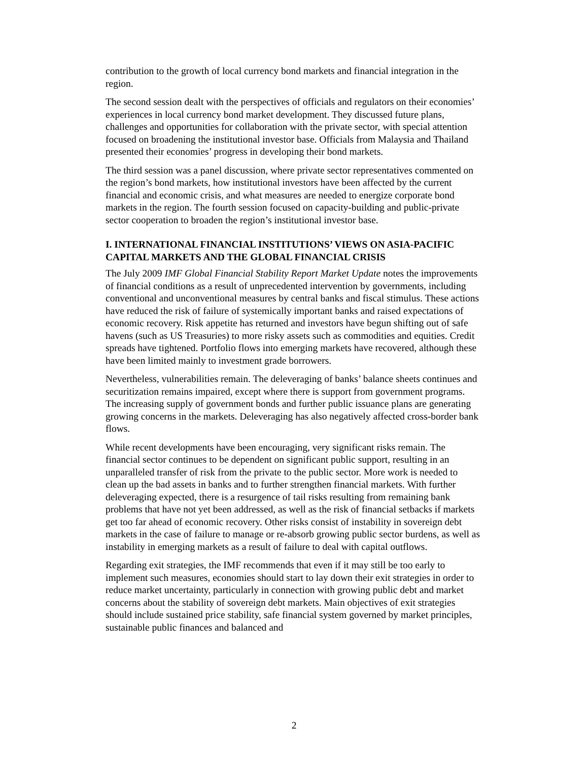contribution to the growth of local currency bond markets and financial integration in the region.
The second session dealt with the perspectives of officials and regulators on their economies’ experiences in local currency bond market development. They discussed future plans, challenges and opportunities for collaboration with the private sector, with special attention focused on broadening the institutional investor base. Officials from Malaysia and Thailand presented their economies’ progress in developing their bond markets.
The third session was a panel discussion, where private sector representatives commented on the region’s bond markets, how institutional investors have been affected by the current financial and economic crisis, and what measures are needed to energize corporate bond markets in the region. The fourth session focused on capacity-building and public-private sector cooperation to broaden the region’s institutional investor base.
I. INTERNATIONAL FINANCIAL INSTITUTIONS’ VIEWS ON ASIA-PACIFIC CAPITAL MARKETS AND THE GLOBAL FINANCIAL CRISIS
The July 2009 IMF Global Financial Stability Report Market Update notes the improvements of financial conditions as a result of unprecedented intervention by governments, including conventional and unconventional measures by central banks and fiscal stimulus. These actions have reduced the risk of failure of systemically important banks and raised expectations of economic recovery. Risk appetite has returned and investors have begun shifting out of safe havens (such as US Treasuries) to more risky assets such as commodities and equities. Credit spreads have tightened. Portfolio flows into emerging markets have recovered, although these have been limited mainly to investment grade borrowers.
Nevertheless, vulnerabilities remain. The deleveraging of banks’ balance sheets continues and securitization remains impaired, except where there is support from government programs. The increasing supply of government bonds and further public issuance plans are generating growing concerns in the markets. Deleveraging has also negatively affected cross-border bank flows.
While recent developments have been encouraging, very significant risks remain. The financial sector continues to be dependent on significant public support, resulting in an unparalleled transfer of risk from the private to the public sector. More work is needed to clean up the bad assets in banks and to further strengthen financial markets. With further deleveraging expected, there is a resurgence of tail risks resulting from remaining bank problems that have not yet been addressed, as well as the risk of financial setbacks if markets get too far ahead of economic recovery. Other risks consist of instability in sovereign debt markets in the case of failure to manage or re-absorb growing public sector burdens, as well as instability in emerging markets as a result of failure to deal with capital outflows.
Regarding exit strategies, the IMF recommends that even if it may still be too early to implement such measures, economies should start to lay down their exit strategies in order to reduce market uncertainty, particularly in connection with growing public debt and market concerns about the stability of sovereign debt markets. Main objectives of exit strategies should include sustained price stability, safe financial system governed by market principles, sustainable public finances and balanced and
2